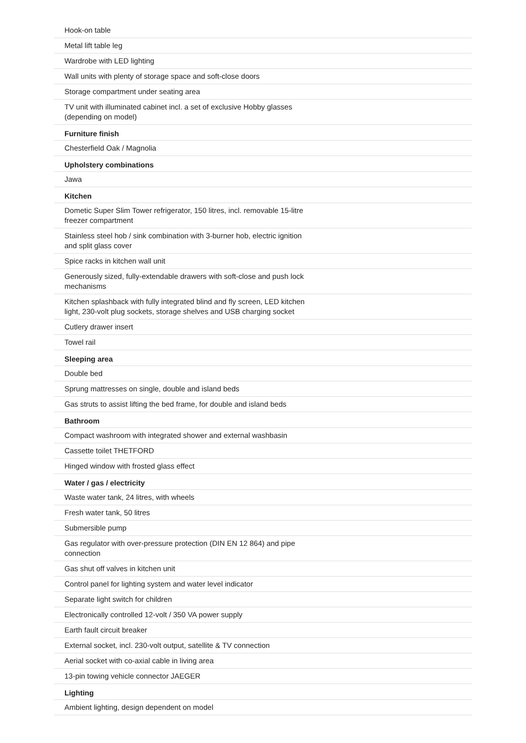| Hook-on table |
| Metal lift table leg |
| Wardrobe with LED lighting |
| Wall units with plenty of storage space and soft-close doors |
| Storage compartment under seating area |
| TV unit with illuminated cabinet incl. a set of exclusive Hobby glasses (depending on model) |
| Furniture finish |
| Chesterfield Oak / Magnolia |
| Upholstery combinations |
| Jawa |
| Kitchen |
| Dometic Super Slim Tower refrigerator, 150 litres, incl. removable 15-litre freezer compartment |
| Stainless steel hob / sink combination with 3-burner hob, electric ignition and split glass cover |
| Spice racks in kitchen wall unit |
| Generously sized, fully-extendable drawers with soft-close and push lock mechanisms |
| Kitchen splashback with fully integrated blind and fly screen, LED kitchen light, 230-volt plug sockets, storage shelves and USB charging socket |
| Cutlery drawer insert |
| Towel rail |
| Sleeping area |
| Double bed |
| Sprung mattresses on single, double and island beds |
| Gas struts to assist lifting the bed frame, for double and island beds |
| Bathroom |
| Compact washroom with integrated shower and external washbasin |
| Cassette toilet THETFORD |
| Hinged window with frosted glass effect |
| Water / gas / electricity |
| Waste water tank, 24 litres, with wheels |
| Fresh water tank, 50 litres |
| Submersible pump |
| Gas regulator with over-pressure protection (DIN EN 12 864) and pipe connection |
| Gas shut off valves in kitchen unit |
| Control panel for lighting system and water level indicator |
| Separate light switch for children |
| Electronically controlled 12-volt / 350 VA power supply |
| Earth fault circuit breaker |
| External socket, incl. 230-volt output, satellite & TV connection |
| Aerial socket with co-axial cable in living area |
| 13-pin towing vehicle connector JAEGER |
| Lighting |
| Ambient lighting, design dependent on model |